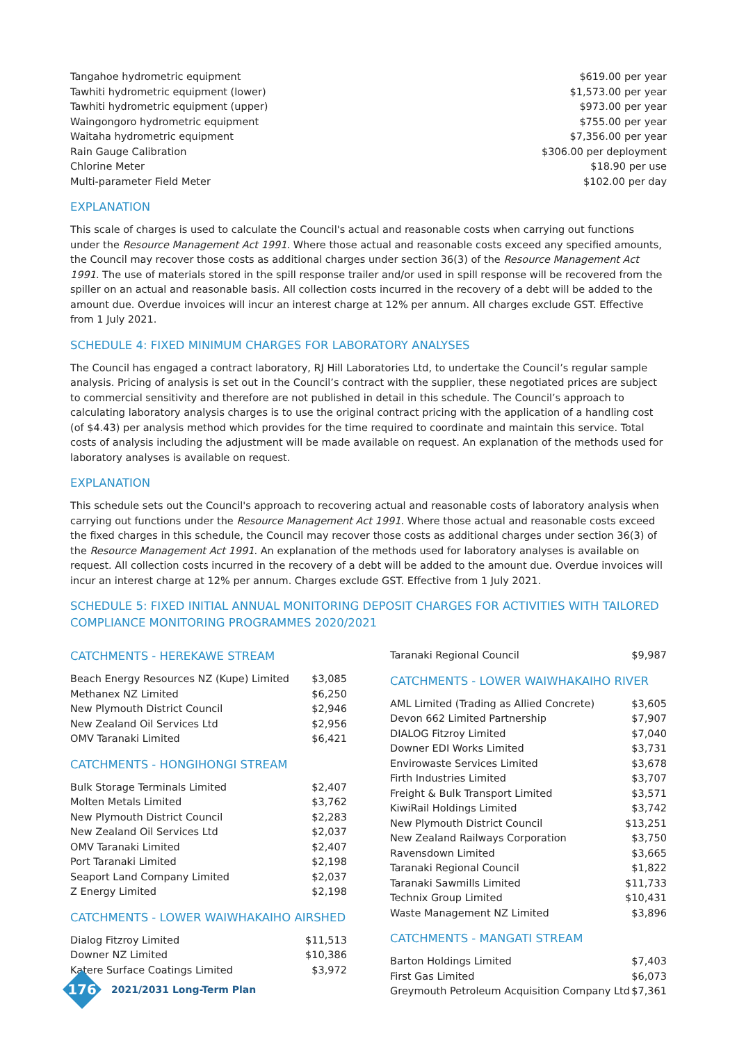| Tangahoe hydrometric equipment | $619.00 per year |
| Tawhiti hydrometric equipment (lower) | $1,573.00 per year |
| Tawhiti hydrometric equipment (upper) | $973.00 per year |
| Waingongoro hydrometric equipment | $755.00 per year |
| Waitaha hydrometric equipment | $7,356.00 per year |
| Rain Gauge Calibration | $306.00 per deployment |
| Chlorine Meter | $18.90 per use |
| Multi-parameter Field Meter | $102.00 per day |
EXPLANATION
This scale of charges is used to calculate the Council's actual and reasonable costs when carrying out functions under the Resource Management Act 1991. Where those actual and reasonable costs exceed any specified amounts, the Council may recover those costs as additional charges under section 36(3) of the Resource Management Act 1991. The use of materials stored in the spill response trailer and/or used in spill response will be recovered from the spiller on an actual and reasonable basis. All collection costs incurred in the recovery of a debt will be added to the amount due. Overdue invoices will incur an interest charge at 12% per annum. All charges exclude GST. Effective from 1 July 2021.
SCHEDULE 4: FIXED MINIMUM CHARGES FOR LABORATORY ANALYSES
The Council has engaged a contract laboratory, RJ Hill Laboratories Ltd, to undertake the Council’s regular sample analysis. Pricing of analysis is set out in the Council’s contract with the supplier, these negotiated prices are subject to commercial sensitivity and therefore are not published in detail in this schedule. The Council’s approach to calculating laboratory analysis charges is to use the original contract pricing with the application of a handling cost (of $4.43) per analysis method which provides for the time required to coordinate and maintain this service. Total costs of analysis including the adjustment will be made available on request. An explanation of the methods used for laboratory analyses is available on request.
EXPLANATION
This schedule sets out the Council's approach to recovering actual and reasonable costs of laboratory analysis when carrying out functions under the Resource Management Act 1991. Where those actual and reasonable costs exceed the fixed charges in this schedule, the Council may recover those costs as additional charges under section 36(3) of the Resource Management Act 1991. An explanation of the methods used for laboratory analyses is available on request. All collection costs incurred in the recovery of a debt will be added to the amount due. Overdue invoices will incur an interest charge at 12% per annum. Charges exclude GST. Effective from 1 July 2021.
SCHEDULE 5: FIXED INITIAL ANNUAL MONITORING DEPOSIT CHARGES FOR ACTIVITIES WITH TAILORED COMPLIANCE MONITORING PROGRAMMES 2020/2021
CATCHMENTS - HEREKAWE STREAM
| Beach Energy Resources NZ (Kupe) Limited | $3,085 |
| Methanex NZ Limited | $6,250 |
| New Plymouth District Council | $2,946 |
| New Zealand Oil Services Ltd | $2,956 |
| OMV Taranaki Limited | $6,421 |
CATCHMENTS - HONGIHONGI STREAM
| Bulk Storage Terminals Limited | $2,407 |
| Molten Metals Limited | $3,762 |
| New Plymouth District Council | $2,283 |
| New Zealand Oil Services Ltd | $2,037 |
| OMV Taranaki Limited | $2,407 |
| Port Taranaki Limited | $2,198 |
| Seaport Land Company Limited | $2,037 |
| Z Energy Limited | $2,198 |
CATCHMENTS - LOWER WAIWHAKAIHO AIRSHED
| Dialog Fitzroy Limited | $11,513 |
| Downer NZ Limited | $10,386 |
| Katere Surface Coatings Limited | $3,972 |
| Taranaki Regional Council | $9,987 |
CATCHMENTS - LOWER WAIWHAKAIHO RIVER
| AML Limited (Trading as Allied Concrete) | $3,605 |
| Devon 662 Limited Partnership | $7,907 |
| DIALOG Fitzroy Limited | $7,040 |
| Downer EDI Works Limited | $3,731 |
| Envirowaste Services Limited | $3,678 |
| Firth Industries Limited | $3,707 |
| Freight & Bulk Transport Limited | $3,571 |
| KiwiRail Holdings Limited | $3,742 |
| New Plymouth District Council | $13,251 |
| New Zealand Railways Corporation | $3,750 |
| Ravensdown Limited | $3,665 |
| Taranaki Regional Council | $1,822 |
| Taranaki Sawmills Limited | $11,733 |
| Technix Group Limited | $10,431 |
| Waste Management NZ Limited | $3,896 |
CATCHMENTS - MANGATI STREAM
| Barton Holdings Limited | $7,403 |
| First Gas Limited | $6,073 |
| Greymouth Petroleum Acquisition Company Ltd | $7,361 |
176
2021/2031 Long-Term Plan